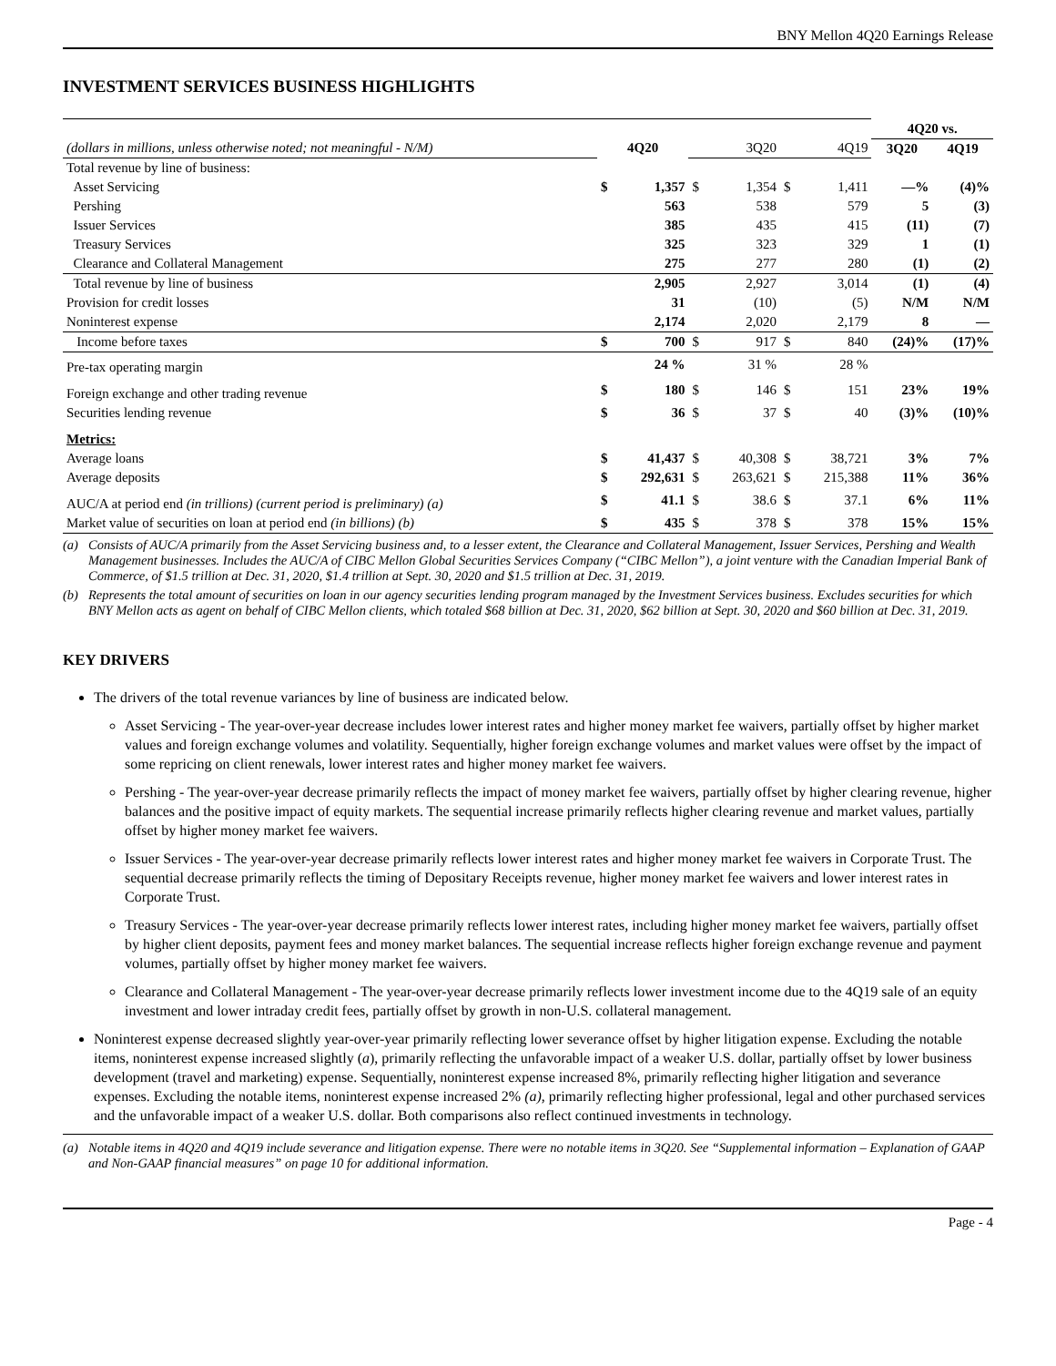BNY Mellon 4Q20 Earnings Release
INVESTMENT SERVICES BUSINESS HIGHLIGHTS
| | | | | | | | 4Q20 vs. | |
| (dollars in millions, unless otherwise noted; not meaningful - N/M) | 4Q20 | | 3Q20 | | 4Q19 | | 3Q20 | 4Q19 |
| Total revenue by line of business: | | | | | | | | |
| Asset Servicing | $ | 1,357 | $ | 1,354 | $ | 1,411 | —% | (4)% |
| Pershing | | 563 | | 538 | | 579 | 5 | (3) |
| Issuer Services | | 385 | | 435 | | 415 | (11) | (7) |
| Treasury Services | | 325 | | 323 | | 329 | 1 | (1) |
| Clearance and Collateral Management | | 275 | | 277 | | 280 | (1) | (2) |
| Total revenue by line of business | | 2,905 | | 2,927 | | 3,014 | (1) | (4) |
| Provision for credit losses | | 31 | | (10) | | (5) | N/M | N/M |
| Noninterest expense | | 2,174 | | 2,020 | | 2,179 | 8 | — |
| Income before taxes | $ | 700 | $ | 917 | $ | 840 | (24)% | (17)% |
| Pre-tax operating margin | | 24 % | | 31 % | | 28 % | | |
| Foreign exchange and other trading revenue | $ | 180 | $ | 146 | $ | 151 | 23% | 19% |
| Securities lending revenue | $ | 36 | $ | 37 | $ | 40 | (3)% | (10)% |
| Metrics: | | | | | | | | |
| Average loans | $ | 41,437 | $ | 40,308 | $ | 38,721 | 3% | 7% |
| Average deposits | $ | 292,631 | $ | 263,621 | $ | 215,388 | 11% | 36% |
| AUC/A at period end (in trillions) (current period is preliminary) (a) | $ | 41.1 | $ | 38.6 | $ | 37.1 | 6% | 11% |
| Market value of securities on loan at period end (in billions) (b) | $ | 435 | $ | 378 | $ | 378 | 15% | 15% |
(a) Consists of AUC/A primarily from the Asset Servicing business and, to a lesser extent, the Clearance and Collateral Management, Issuer Services, Pershing and Wealth Management businesses. Includes the AUC/A of CIBC Mellon Global Securities Services Company (“CIBC Mellon”), a joint venture with the Canadian Imperial Bank of Commerce, of $1.5 trillion at Dec. 31, 2020, $1.4 trillion at Sept. 30, 2020 and $1.5 trillion at Dec. 31, 2019.
(b) Represents the total amount of securities on loan in our agency securities lending program managed by the Investment Services business. Excludes securities for which BNY Mellon acts as agent on behalf of CIBC Mellon clients, which totaled $68 billion at Dec. 31, 2020, $62 billion at Sept. 30, 2020 and $60 billion at Dec. 31, 2019.
KEY DRIVERS
The drivers of the total revenue variances by line of business are indicated below.
Asset Servicing - The year-over-year decrease includes lower interest rates and higher money market fee waivers, partially offset by higher market values and foreign exchange volumes and volatility. Sequentially, higher foreign exchange volumes and market values were offset by the impact of some repricing on client renewals, lower interest rates and higher money market fee waivers.
Pershing - The year-over-year decrease primarily reflects the impact of money market fee waivers, partially offset by higher clearing revenue, higher balances and the positive impact of equity markets. The sequential increase primarily reflects higher clearing revenue and market values, partially offset by higher money market fee waivers.
Issuer Services - The year-over-year decrease primarily reflects lower interest rates and higher money market fee waivers in Corporate Trust. The sequential decrease primarily reflects the timing of Depositary Receipts revenue, higher money market fee waivers and lower interest rates in Corporate Trust.
Treasury Services - The year-over-year decrease primarily reflects lower interest rates, including higher money market fee waivers, partially offset by higher client deposits, payment fees and money market balances. The sequential increase reflects higher foreign exchange revenue and payment volumes, partially offset by higher money market fee waivers.
Clearance and Collateral Management - The year-over-year decrease primarily reflects lower investment income due to the 4Q19 sale of an equity investment and lower intraday credit fees, partially offset by growth in non-U.S. collateral management.
Noninterest expense decreased slightly year-over-year primarily reflecting lower severance offset by higher litigation expense. Excluding the notable items, noninterest expense increased slightly (a), primarily reflecting the unfavorable impact of a weaker U.S. dollar, partially offset by lower business development (travel and marketing) expense. Sequentially, noninterest expense increased 8%, primarily reflecting higher litigation and severance expenses. Excluding the notable items, noninterest expense increased 2% (a), primarily reflecting higher professional, legal and other purchased services and the unfavorable impact of a weaker U.S. dollar. Both comparisons also reflect continued investments in technology.
(a) Notable items in 4Q20 and 4Q19 include severance and litigation expense. There were no notable items in 3Q20. See “Supplemental information – Explanation of GAAP and Non-GAAP financial measures” on page 10 for additional information.
Page - 4